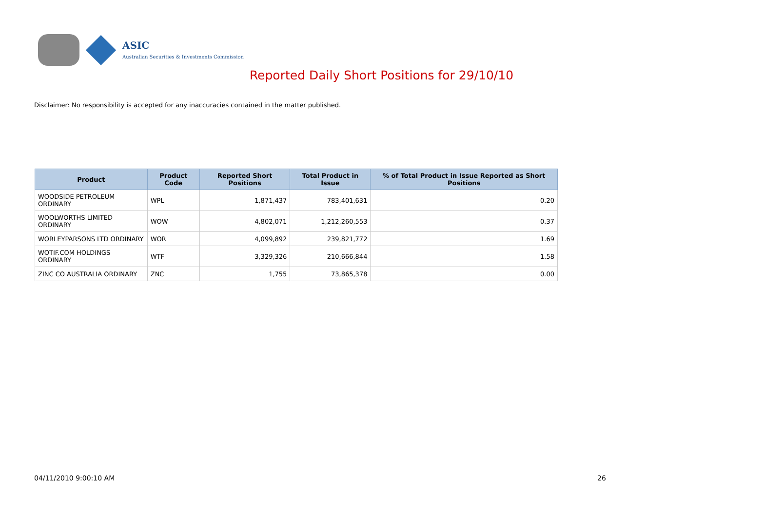ASIC
Australian Securities & Investments Commission
Reported Daily Short Positions for 29/10/10
Disclaimer: No responsibility is accepted for any inaccuracies contained in the matter published.
| Product | Product Code | Reported Short Positions | Total Product in Issue | % of Total Product in Issue Reported as Short Positions |
| --- | --- | --- | --- | --- |
| WOODSIDE PETROLEUM ORDINARY | WPL | 1,871,437 | 783,401,631 | 0.20 |
| WOOLWORTHS LIMITED ORDINARY | WOW | 4,802,071 | 1,212,260,553 | 0.37 |
| WORLEYPARSONS LTD ORDINARY | WOR | 4,099,892 | 239,821,772 | 1.69 |
| WOTIF.COM HOLDINGS ORDINARY | WTF | 3,329,326 | 210,666,844 | 1.58 |
| ZINC CO AUSTRALIA ORDINARY | ZNC | 1,755 | 73,865,378 | 0.00 |
04/11/2010 9:00:10 AM 26